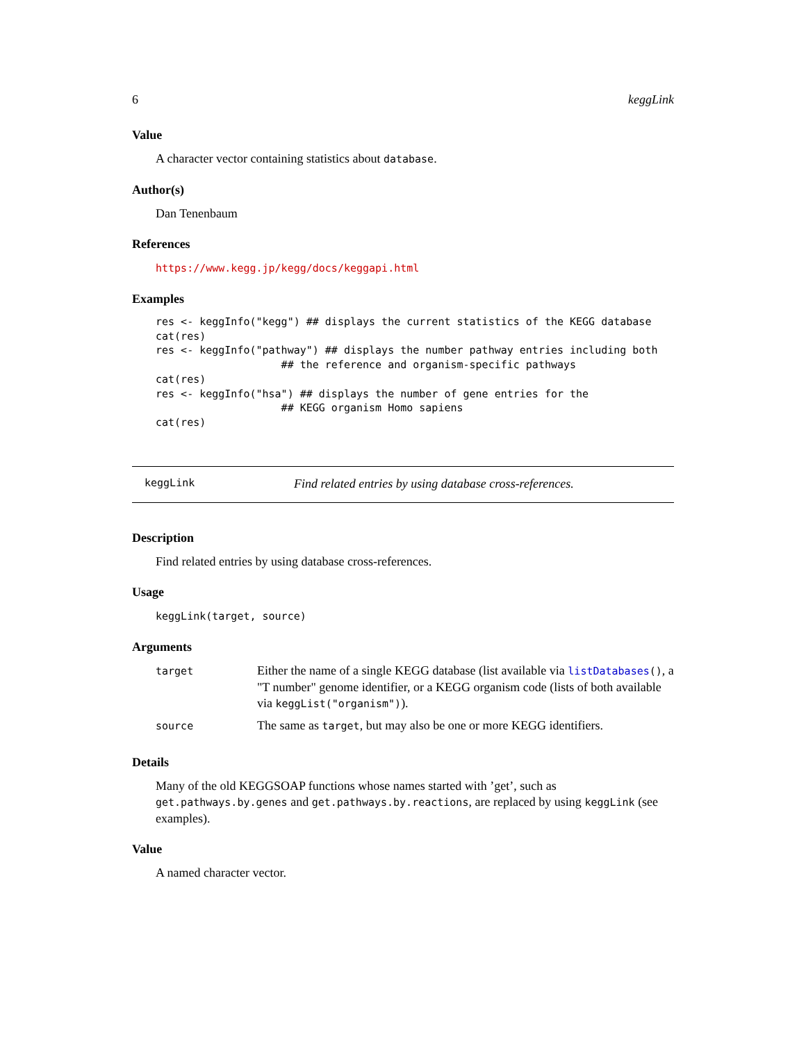6 keggLink
Value
A character vector containing statistics about database.
Author(s)
Dan Tenenbaum
References
https://www.kegg.jp/kegg/docs/keggapi.html
Examples
res <- keggInfo("kegg") ## displays the current statistics of the KEGG database
cat(res)
res <- keggInfo("pathway") ## displays the number pathway entries including both
                    ## the reference and organism-specific pathways
cat(res)
res <- keggInfo("hsa") ## displays the number of gene entries for the
                    ## KEGG organism Homo sapiens
cat(res)
keggLink Find related entries by using database cross-references.
Description
Find related entries by using database cross-references.
Usage
keggLink(target, source)
Arguments
| target | Either the name of a single KEGG database (list available via listDatabases () , a "T number" genome identifier, or a KEGG organism code (lists of both available via keggList("organism") ). |
| source | The same as target , but may also be one or more KEGG identifiers. |
Details
Many of the old KEGGSOAP functions whose names started with ’get’, such as get.pathways.by.genes and get.pathways.by.reactions, are replaced by using keggLink (see examples).
Value
A named character vector.